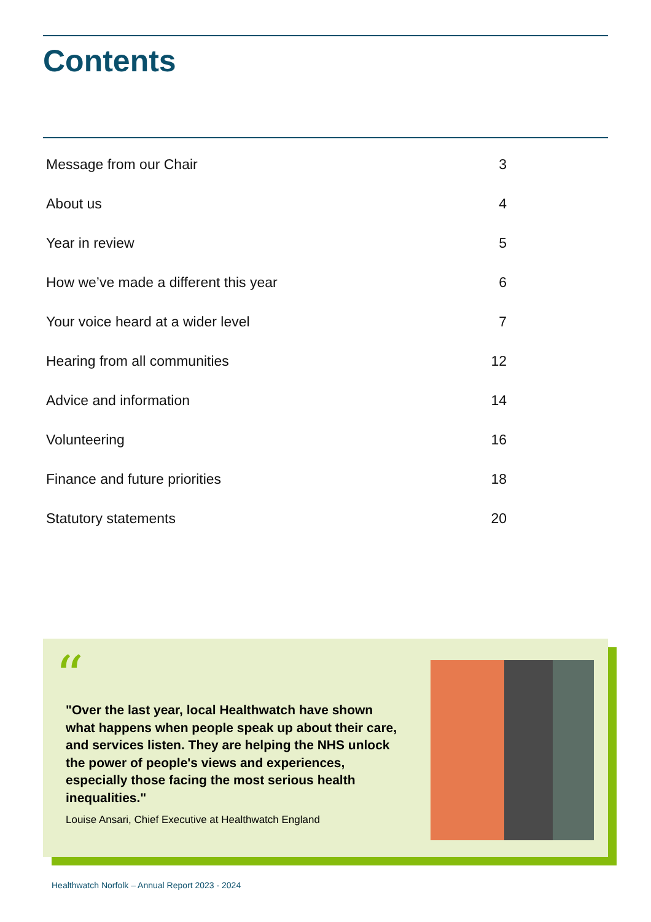Contents
| Message from our Chair | 3 |
| About us | 4 |
| Year in review | 5 |
| How we’ve made a different this year | 6 |
| Your voice heard at a wider level | 7 |
| Hearing from all communities | 12 |
| Advice and information | 14 |
| Volunteering | 16 |
| Finance and future priorities | 18 |
| Statutory statements | 20 |
“
"Over the last year, local Healthwatch have shown what happens when people speak up about their care, and services listen. They are helping the NHS unlock the power of people's views and experiences, especially those facing the most serious health inequalities."
Louise Ansari, Chief Executive at Healthwatch England
Healthwatch Norfolk – Annual Report 2023 - 2024